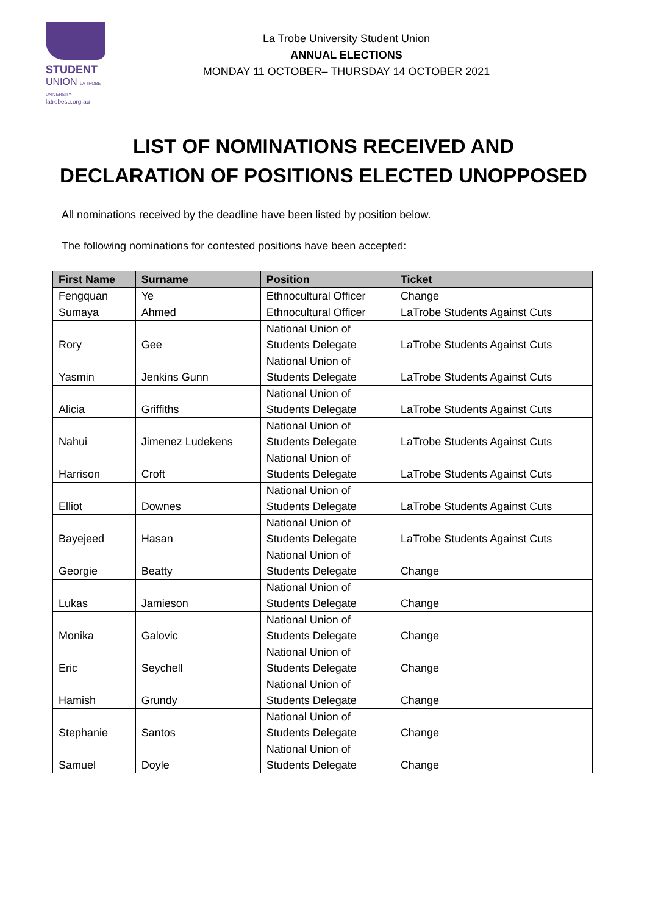STUDENT
UNION LA TROBE UNIVERSITY
latrobesu.org.au
La Trobe University Student Union
ANNUAL ELECTIONS
MONDAY 11 OCTOBER– THURSDAY 14 OCTOBER 2021
LIST OF NOMINATIONS RECEIVED AND
DECLARATION OF POSITIONS ELECTED UNOPPOSED
All nominations received by the deadline have been listed by position below.
The following nominations for contested positions have been accepted:
| First Name | Surname | Position | Ticket |
| --- | --- | --- | --- |
| Fengquan | Ye | Ethnocultural Officer | Change |
| Sumaya | Ahmed | Ethnocultural Officer | LaTrobe Students Against Cuts |
| Rory | Gee | National Union of Students Delegate | LaTrobe Students Against Cuts |
| Yasmin | Jenkins Gunn | National Union of Students Delegate | LaTrobe Students Against Cuts |
| Alicia | Griffiths | National Union of Students Delegate | LaTrobe Students Against Cuts |
| Nahui | Jimenez Ludekens | National Union of Students Delegate | LaTrobe Students Against Cuts |
| Harrison | Croft | National Union of Students Delegate | LaTrobe Students Against Cuts |
| Elliot | Downes | National Union of Students Delegate | LaTrobe Students Against Cuts |
| Bayejeed | Hasan | National Union of Students Delegate | LaTrobe Students Against Cuts |
| Georgie | Beatty | National Union of Students Delegate | Change |
| Lukas | Jamieson | National Union of Students Delegate | Change |
| Monika | Galovic | National Union of Students Delegate | Change |
| Eric | Seychell | National Union of Students Delegate | Change |
| Hamish | Grundy | National Union of Students Delegate | Change |
| Stephanie | Santos | National Union of Students Delegate | Change |
| Samuel | Doyle | National Union of Students Delegate | Change |